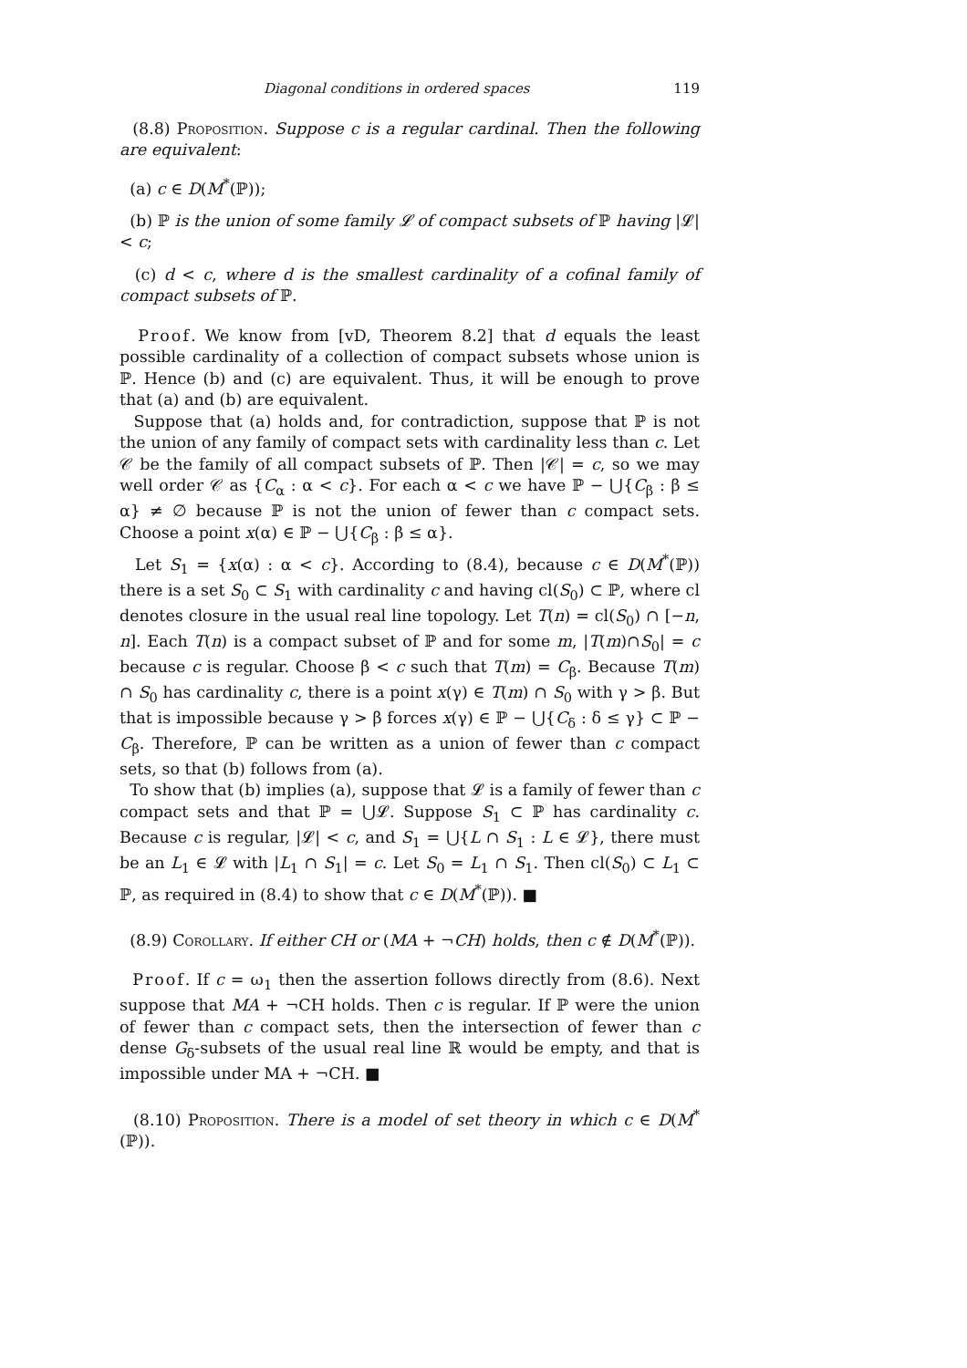Diagonal conditions in ordered spaces 119
(8.8) Proposition. Suppose c is a regular cardinal. Then the following are equivalent:
(a) c ∈ D(M<sup>*</sup>(ℙ));
(b) ℙ is the union of some family 𝓛 of compact subsets of ℙ having |𝓛| < c;
(c) d < c, where d is the smallest cardinality of a cofinal family of compact subsets of ℙ.
Proof. We know from [vD, Theorem 8.2] that d equals the least possible cardinality of a collection of compact subsets whose union is ℙ. Hence (b) and (c) are equivalent. Thus, it will be enough to prove that (a) and (b) are equivalent.
Suppose that (a) holds and, for contradiction, suppose that ℙ is not the union of any family of compact sets with cardinality less than c. Let 𝒞 be the family of all compact subsets of ℙ. Then |𝒞| = c, so we may well order 𝒞 as {C<sub>α</sub> : α < c}. For each α < c we have ℙ − ⋃{C<sub>β</sub> : β ≤ α} ≠ ∅ because ℙ is not the union of fewer than c compact sets. Choose a point x(α) ∈ ℙ − ⋃{C<sub>β</sub> : β ≤ α}.
Let S<sub>1</sub> = {x(α) : α < c}. According to (8.4), because c ∈ D(M<sup>*</sup>(ℙ)) there is a set S<sub>0</sub> ⊂ S<sub>1</sub> with cardinality c and having cl(S<sub>0</sub>) ⊂ ℙ, where cl denotes closure in the usual real line topology. Let T(n) = cl(S<sub>0</sub>) ∩ [−n, n]. Each T(n) is a compact subset of ℙ and for some m, |T(m)∩S<sub>0</sub>| = c because c is regular. Choose β < c such that T(m) = C<sub>β</sub>. Because T(m) ∩ S<sub>0</sub> has cardinality c, there is a point x(γ) ∈ T(m) ∩ S<sub>0</sub> with γ > β. But that is impossible because γ > β forces x(γ) ∈ ℙ − ⋃{C<sub>δ</sub> : δ ≤ γ} ⊂ ℙ − C<sub>β</sub>. Therefore, ℙ can be written as a union of fewer than c compact sets, so that (b) follows from (a).
To show that (b) implies (a), suppose that 𝓛 is a family of fewer than c compact sets and that ℙ = ⋃𝓛. Suppose S<sub>1</sub> ⊂ ℙ has cardinality c. Because c is regular, |𝓛| < c, and S<sub>1</sub> = ⋃{L ∩ S<sub>1</sub> : L ∈ 𝓛}, there must be an L<sub>1</sub> ∈ 𝓛 with |L<sub>1</sub> ∩ S<sub>1</sub>| = c. Let S<sub>0</sub> = L<sub>1</sub> ∩ S<sub>1</sub>. Then cl(S<sub>0</sub>) ⊂ L<sub>1</sub> ⊂ ℙ, as required in (8.4) to show that c ∈ D(M<sup>*</sup>(ℙ)). ■
(8.9) Corollary. If either CH or (MA + ¬CH) holds, then c ∉ D(M<sup>*</sup>(ℙ)).
Proof. If c = ω<sub>1</sub> then the assertion follows directly from (8.6). Next suppose that MA + ¬CH holds. Then c is regular. If ℙ were the union of fewer than c compact sets, then the intersection of fewer than c dense G<sub>δ</sub>-subsets of the usual real line ℝ would be empty, and that is impossible under MA + ¬CH. ■
(8.10) Proposition. There is a model of set theory in which c ∈ D(M<sup>*</sup>(ℙ)).